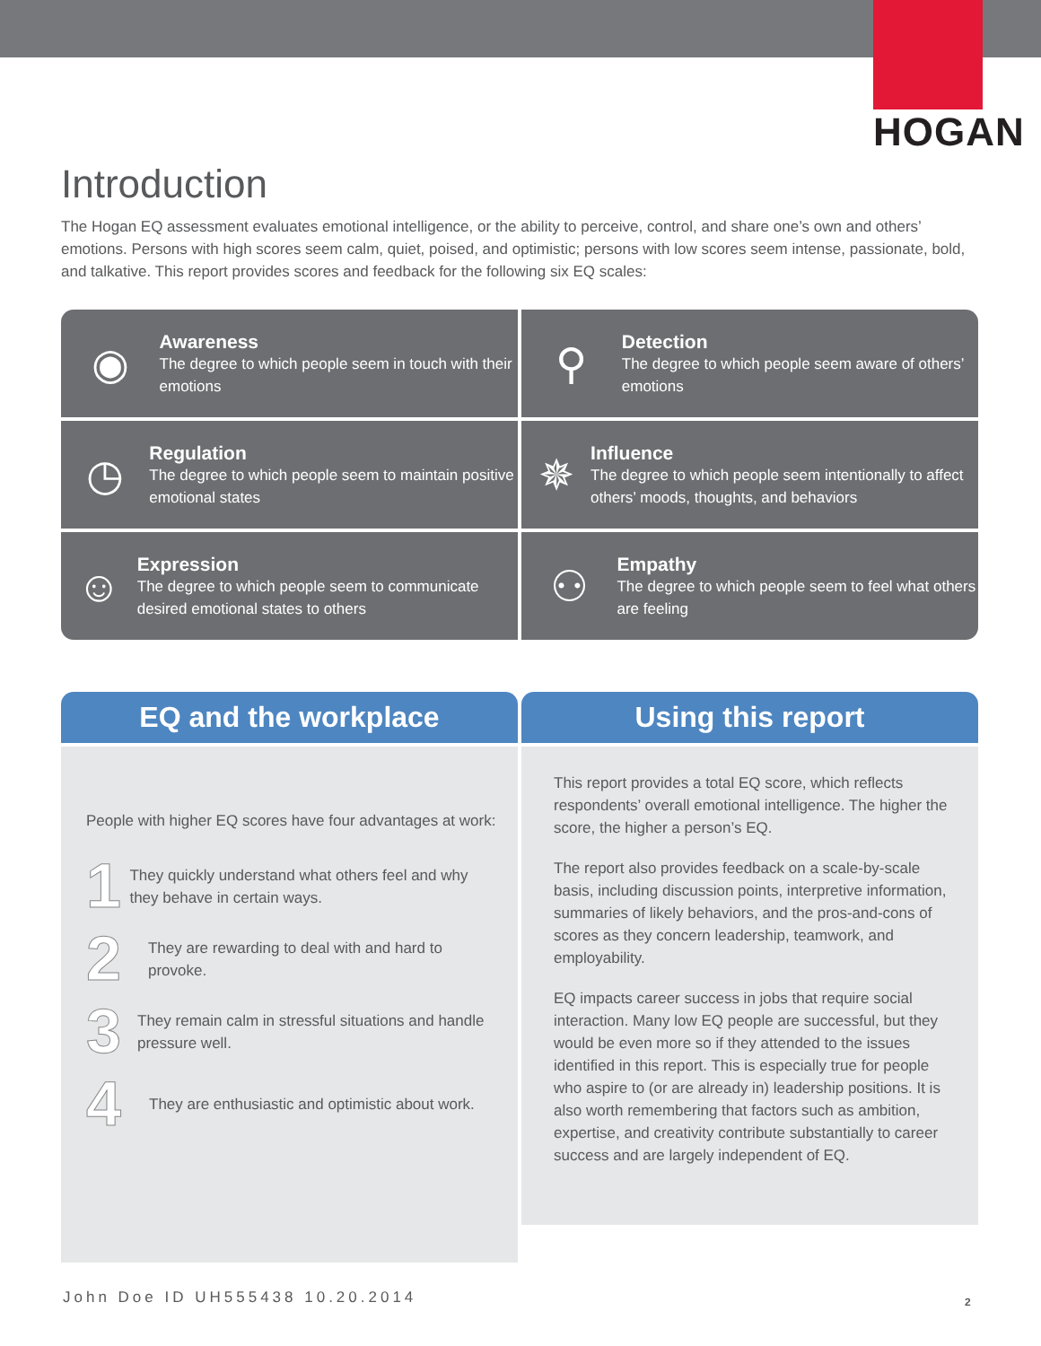HOGAN
Introduction
The Hogan EQ assessment evaluates emotional intelligence, or the ability to perceive, control, and share one’s own and others’ emotions. Persons with high scores seem calm, quiet, poised, and optimistic; persons with low scores seem intense, passionate, bold, and talkative. This report provides scores and feedback for the following six EQ scales:
◉
Awareness
The degree to which people seem in touch with their emotions
⚲
Detection
The degree to which people seem aware of others’ emotions
◷
Regulation
The degree to which people seem to maintain positive emotional states
✵
Influence
The degree to which people seem intentionally to affect others’ moods, thoughts, and behaviors
☺
Expression
The degree to which people seem to communicate desired emotional states to others
⚇
Empathy
The degree to which people seem to feel what others are feeling
EQ and the workplace
People with higher EQ scores have four advantages at work:
1
They quickly understand what others feel and why they behave in certain ways.
2
They are rewarding to deal with and hard to provoke.
3
They remain calm in stressful situations and handle pressure well.
4
They are enthusiastic and optimistic about work.
Using this report
This report provides a total EQ score, which reflects respondents’ overall emotional intelligence. The higher the score, the higher a person’s EQ.
The report also provides feedback on a scale-by-scale basis, including discussion points, interpretive information, summaries of likely behaviors, and the pros-and-cons of scores as they concern leadership, teamwork, and employability.
EQ impacts career success in jobs that require social interaction. Many low EQ people are successful, but they would be even more so if they attended to the issues identified in this report. This is especially true for people who aspire to (or are already in) leadership positions. It is also worth remembering that factors such as ambition, expertise, and creativity contribute substantially to career success and are largely independent of EQ.
John Doe ID UH555438 10.20.2014
2